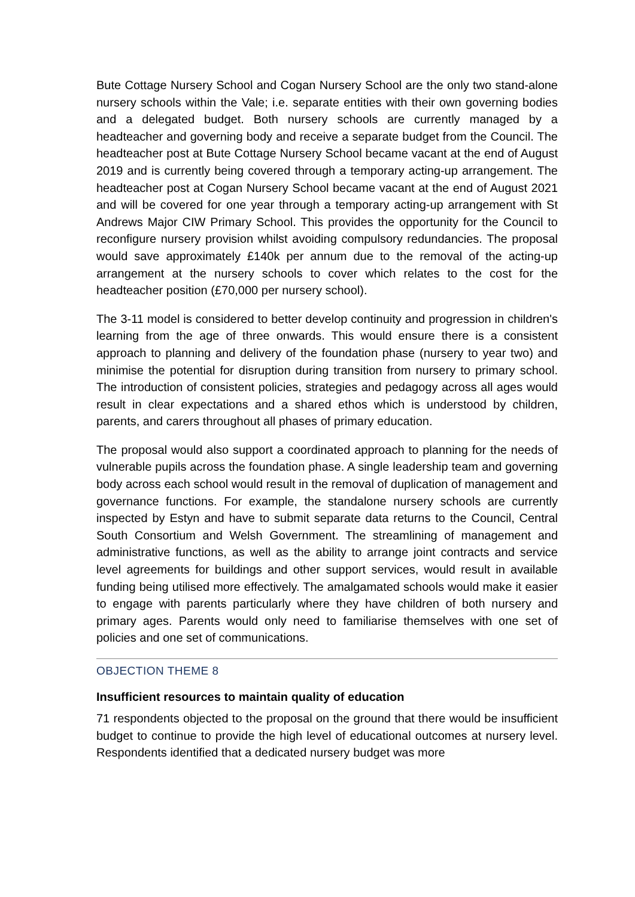Bute Cottage Nursery School and Cogan Nursery School are the only two stand-alone nursery schools within the Vale; i.e. separate entities with their own governing bodies and a delegated budget. Both nursery schools are currently managed by a headteacher and governing body and receive a separate budget from the Council. The headteacher post at Bute Cottage Nursery School became vacant at the end of August 2019 and is currently being covered through a temporary acting-up arrangement. The headteacher post at Cogan Nursery School became vacant at the end of August 2021 and will be covered for one year through a temporary acting-up arrangement with St Andrews Major CIW Primary School. This provides the opportunity for the Council to reconfigure nursery provision whilst avoiding compulsory redundancies. The proposal would save approximately £140k per annum due to the removal of the acting-up arrangement at the nursery schools to cover which relates to the cost for the headteacher position (£70,000 per nursery school).
The 3-11 model is considered to better develop continuity and progression in children's learning from the age of three onwards. This would ensure there is a consistent approach to planning and delivery of the foundation phase (nursery to year two) and minimise the potential for disruption during transition from nursery to primary school. The introduction of consistent policies, strategies and pedagogy across all ages would result in clear expectations and a shared ethos which is understood by children, parents, and carers throughout all phases of primary education.
The proposal would also support a coordinated approach to planning for the needs of vulnerable pupils across the foundation phase. A single leadership team and governing body across each school would result in the removal of duplication of management and governance functions. For example, the standalone nursery schools are currently inspected by Estyn and have to submit separate data returns to the Council, Central South Consortium and Welsh Government. The streamlining of management and administrative functions, as well as the ability to arrange joint contracts and service level agreements for buildings and other support services, would result in available funding being utilised more effectively. The amalgamated schools would make it easier to engage with parents particularly where they have children of both nursery and primary ages. Parents would only need to familiarise themselves with one set of policies and one set of communications.
OBJECTION THEME 8
Insufficient resources to maintain quality of education
71 respondents objected to the proposal on the ground that there would be insufficient budget to continue to provide the high level of educational outcomes at nursery level. Respondents identified that a dedicated nursery budget was more